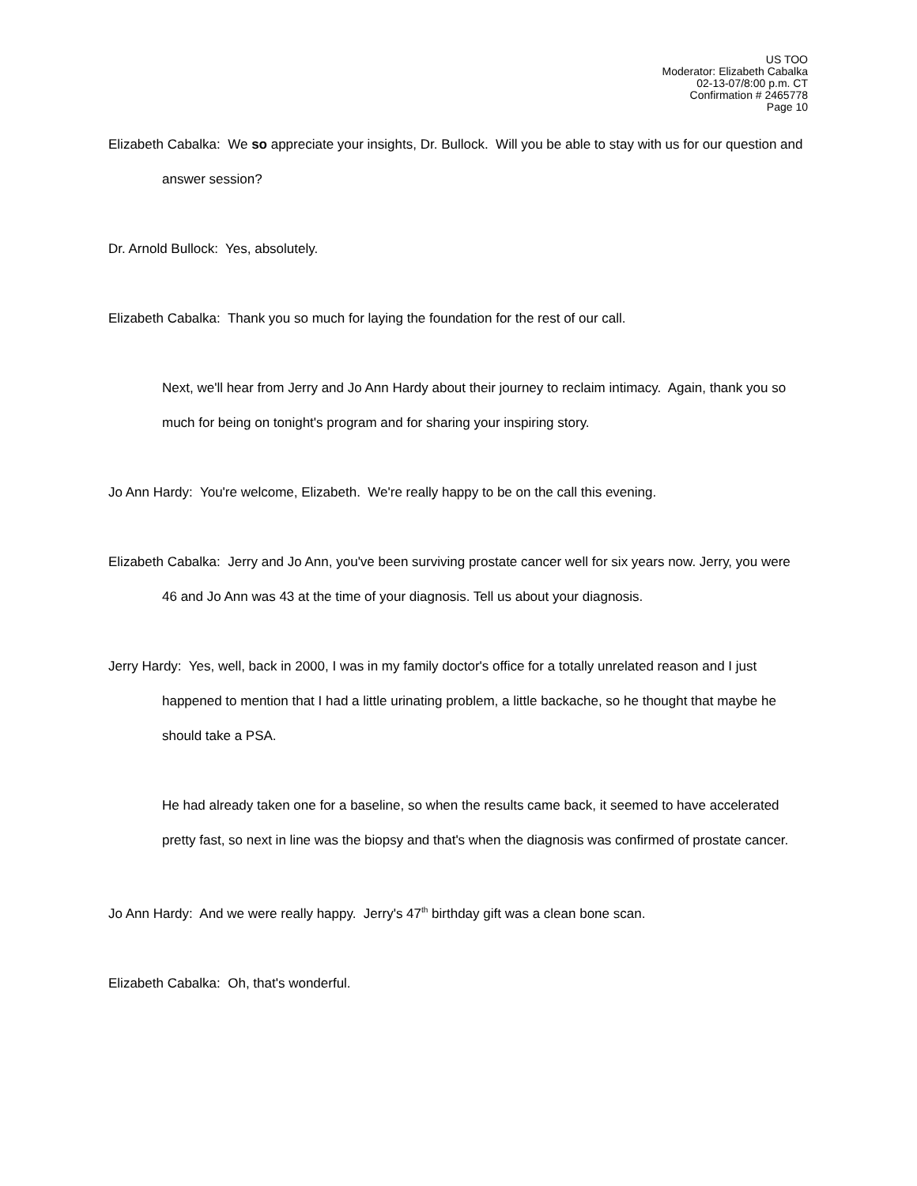US TOO
Moderator: Elizabeth Cabalka
02-13-07/8:00 p.m. CT
Confirmation # 2465778
Page 10
Elizabeth Cabalka: We so appreciate your insights, Dr. Bullock. Will you be able to stay with us for our question and answer session?
Dr. Arnold Bullock: Yes, absolutely.
Elizabeth Cabalka: Thank you so much for laying the foundation for the rest of our call.
Next, we'll hear from Jerry and Jo Ann Hardy about their journey to reclaim intimacy. Again, thank you so much for being on tonight's program and for sharing your inspiring story.
Jo Ann Hardy: You're welcome, Elizabeth. We're really happy to be on the call this evening.
Elizabeth Cabalka: Jerry and Jo Ann, you've been surviving prostate cancer well for six years now. Jerry, you were 46 and Jo Ann was 43 at the time of your diagnosis. Tell us about your diagnosis.
Jerry Hardy: Yes, well, back in 2000, I was in my family doctor's office for a totally unrelated reason and I just happened to mention that I had a little urinating problem, a little backache, so he thought that maybe he should take a PSA.
He had already taken one for a baseline, so when the results came back, it seemed to have accelerated pretty fast, so next in line was the biopsy and that's when the diagnosis was confirmed of prostate cancer.
Jo Ann Hardy: And we were really happy. Jerry's 47<sup>th</sup> birthday gift was a clean bone scan.
Elizabeth Cabalka: Oh, that's wonderful.